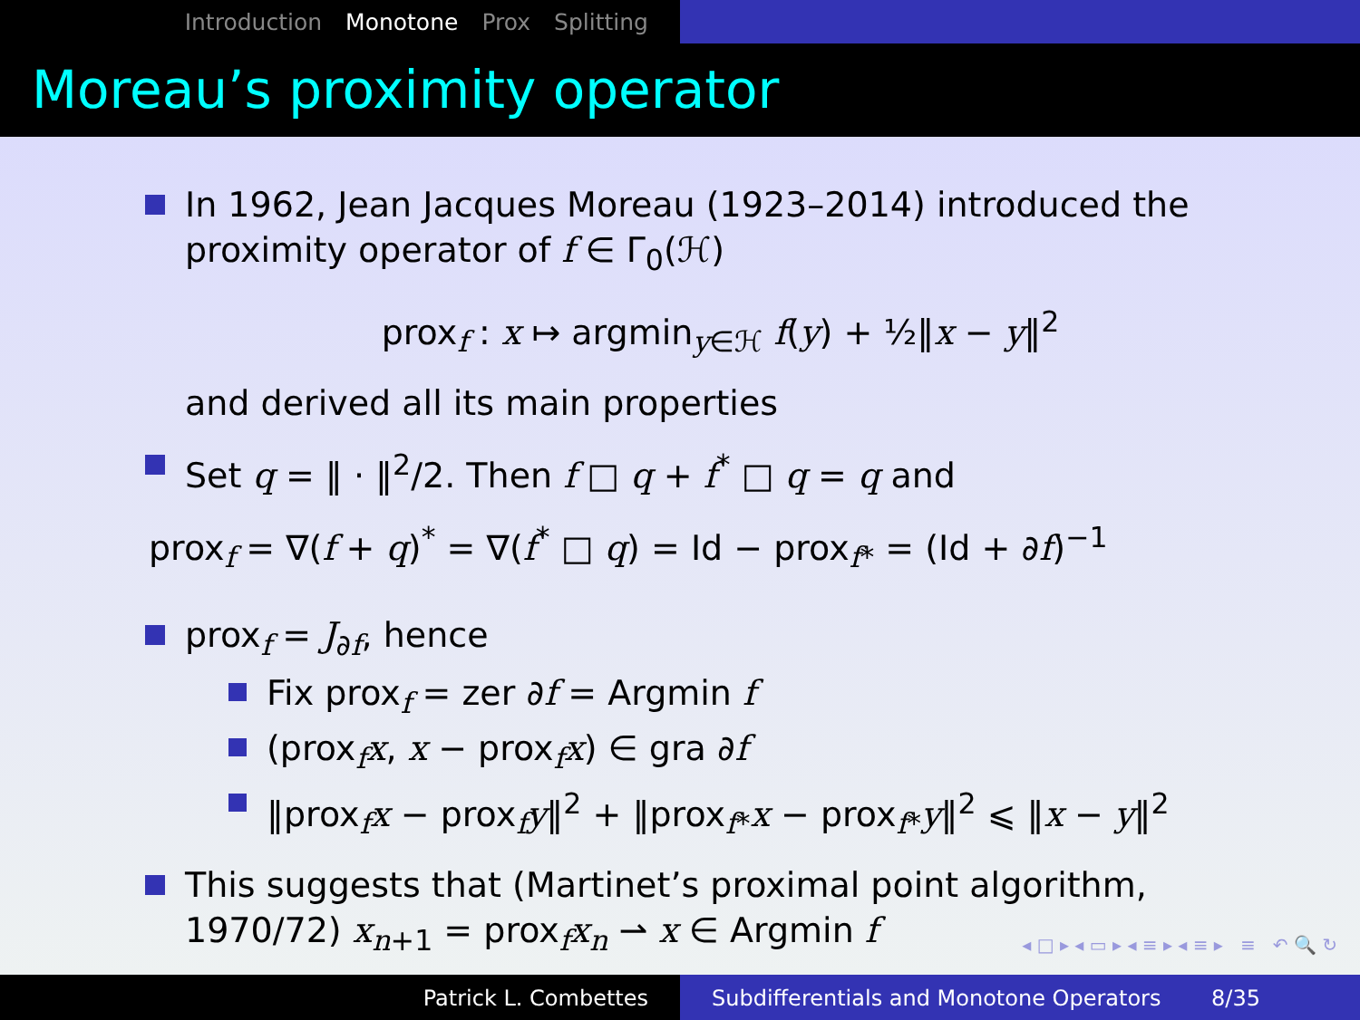Introduction Monotone Prox Splitting
Moreau’s proximity operator
In 1962, Jean Jacques Moreau (1923–2014) introduced the proximity operator of f ∈ Γ<sub>0</sub>(ℋ)
prox<sub>f</sub> : x ↦ argmin<sub>y∈ℋ</sub> f(y) + ½‖x − y‖<sup>2</sup>
and derived all its main properties
Set q = ‖ · ‖<sup>2</sup>/2. Then f □ q + f<sup>*</sup> □ q = q and
prox<sub>f</sub> = ∇(f + q)<sup>*</sup> = ∇(f<sup>*</sup> □ q) = Id − prox<sub>f*</sub> = (Id + ∂f)<sup>−1</sup>
prox<sub>f</sub> = J<sub>∂f</sub>, hence
Fix prox<sub>f</sub> = zer ∂f = Argmin f
(prox<sub>f</sub>x, x − prox<sub>f</sub>x) ∈ gra ∂f
‖prox<sub>f</sub>x − prox<sub>f</sub>y‖<sup>2</sup> + ‖prox<sub>f*</sub>x − prox<sub>f*</sub>y‖<sup>2</sup> ⩽ ‖x − y‖<sup>2</sup>
This suggests that (Martinet’s proximal point algorithm, 1970/72) x<sub>n+1</sub> = prox<sub>f</sub>x<sub>n</sub> ⇀ x ∈ Argmin f
◂ □ ▸ ◂ ▭ ▸ ◂ ≡ ▸ ◂ ≡ ▸ ≡ ↶ 🔍 ↻
Patrick L. Combettes Subdifferentials and Monotone Operators 8/35